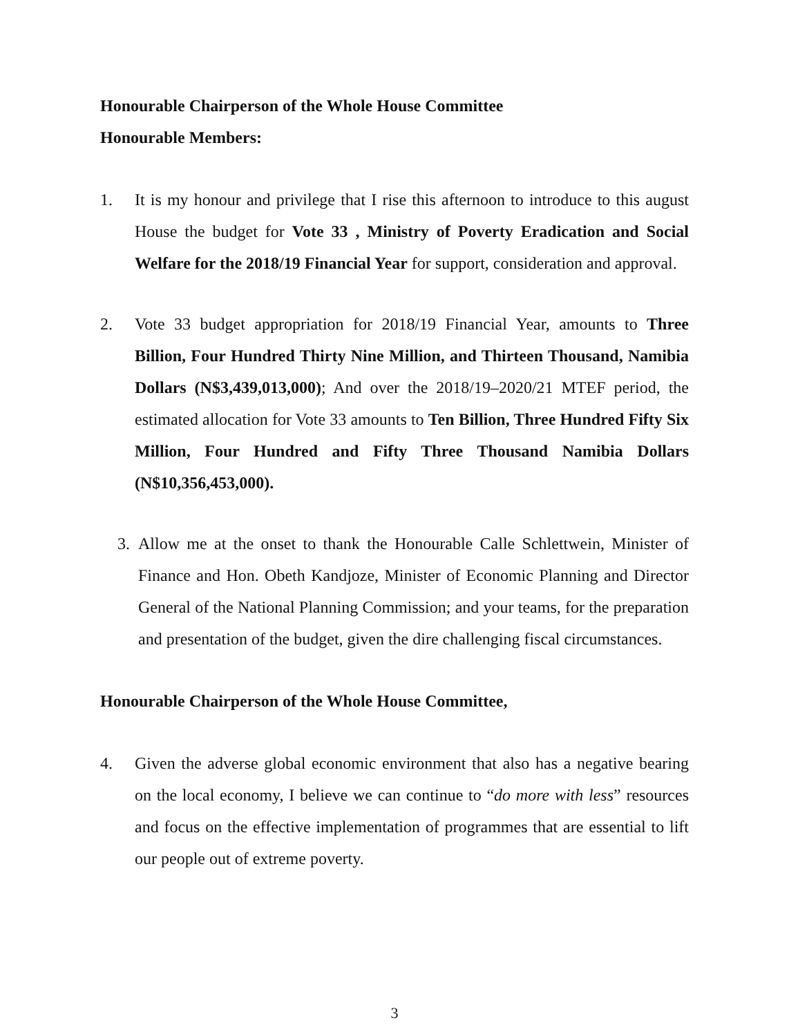Honourable Chairperson of the Whole House Committee
Honourable Members:
1. It is my honour and privilege that I rise this afternoon to introduce to this august House the budget for Vote 33 , Ministry of Poverty Eradication and Social Welfare for the 2018/19 Financial Year for support, consideration and approval.
2. Vote 33 budget appropriation for 2018/19 Financial Year, amounts to Three Billion, Four Hundred Thirty Nine Million, and Thirteen Thousand, Namibia Dollars (N$3,439,013,000); And over the 2018/19–2020/21 MTEF period, the estimated allocation for Vote 33 amounts to Ten Billion, Three Hundred Fifty Six Million, Four Hundred and Fifty Three Thousand Namibia Dollars (N$10,356,453,000).
3. Allow me at the onset to thank the Honourable Calle Schlettwein, Minister of Finance and Hon. Obeth Kandjoze, Minister of Economic Planning and Director General of the National Planning Commission; and your teams, for the preparation and presentation of the budget, given the dire challenging fiscal circumstances.
Honourable Chairperson of the Whole House Committee,
4. Given the adverse global economic environment that also has a negative bearing on the local economy, I believe we can continue to “do more with less” resources and focus on the effective implementation of programmes that are essential to lift our people out of extreme poverty.
3